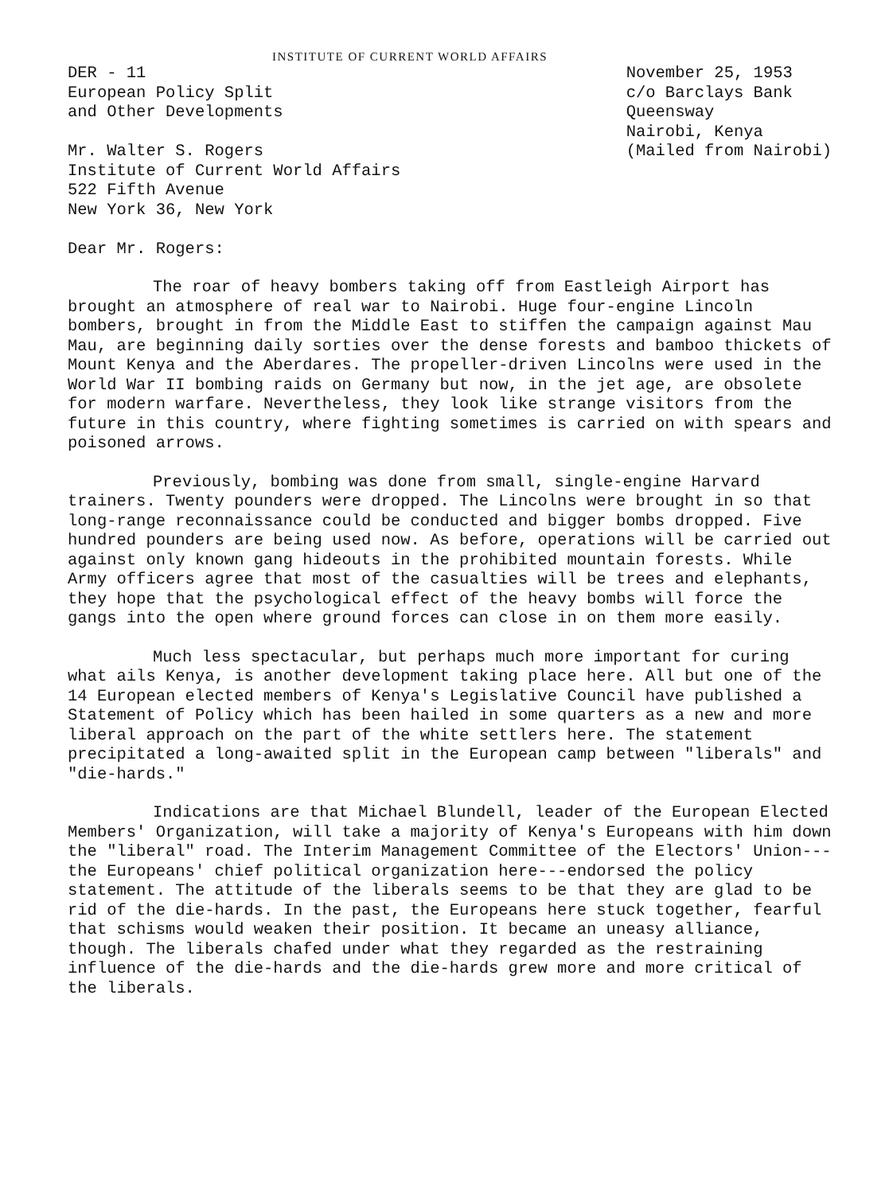INSTITUTE OF CURRENT WORLD AFFAIRS
DER - 11
European Policy Split
and Other Developments
Mr. Walter S. Rogers
Institute of Current World Affairs
522 Fifth Avenue
New York 36, New York
November 25, 1953
c/o Barclays Bank
Queensway
Nairobi, Kenya
(Mailed from Nairobi)
Dear Mr. Rogers:
The roar of heavy bombers taking off from Eastleigh Airport has brought an atmosphere of real war to Nairobi. Huge four-engine Lincoln bombers, brought in from the Middle East to stiffen the campaign against Mau Mau, are beginning daily sorties over the dense forests and bamboo thickets of Mount Kenya and the Aberdares. The propeller-driven Lincolns were used in the World War II bombing raids on Germany but now, in the jet age, are obsolete for modern warfare. Nevertheless, they look like strange visitors from the future in this country, where fighting sometimes is carried on with spears and poisoned arrows.
Previously, bombing was done from small, single-engine Harvard trainers. Twenty pounders were dropped. The Lincolns were brought in so that long-range reconnaissance could be conducted and bigger bombs dropped. Five hundred pounders are being used now. As before, operations will be carried out against only known gang hideouts in the prohibited mountain forests. While Army officers agree that most of the casualties will be trees and elephants, they hope that the psychological effect of the heavy bombs will force the gangs into the open where ground forces can close in on them more easily.
Much less spectacular, but perhaps much more important for curing what ails Kenya, is another development taking place here. All but one of the 14 European elected members of Kenya's Legislative Council have published a Statement of Policy which has been hailed in some quarters as a new and more liberal approach on the part of the white settlers here. The statement precipitated a long-awaited split in the European camp between "liberals" and "die-hards."
Indications are that Michael Blundell, leader of the European Elected Members' Organization, will take a majority of Kenya's Europeans with him down the "liberal" road. The Interim Management Committee of the Electors' Union---the Europeans' chief political organization here---endorsed the policy statement. The attitude of the liberals seems to be that they are glad to be rid of the die-hards. In the past, the Europeans here stuck together, fearful that schisms would weaken their position. It became an uneasy alliance, though. The liberals chafed under what they regarded as the restraining influence of the die-hards and the die-hards grew more and more critical of the liberals.